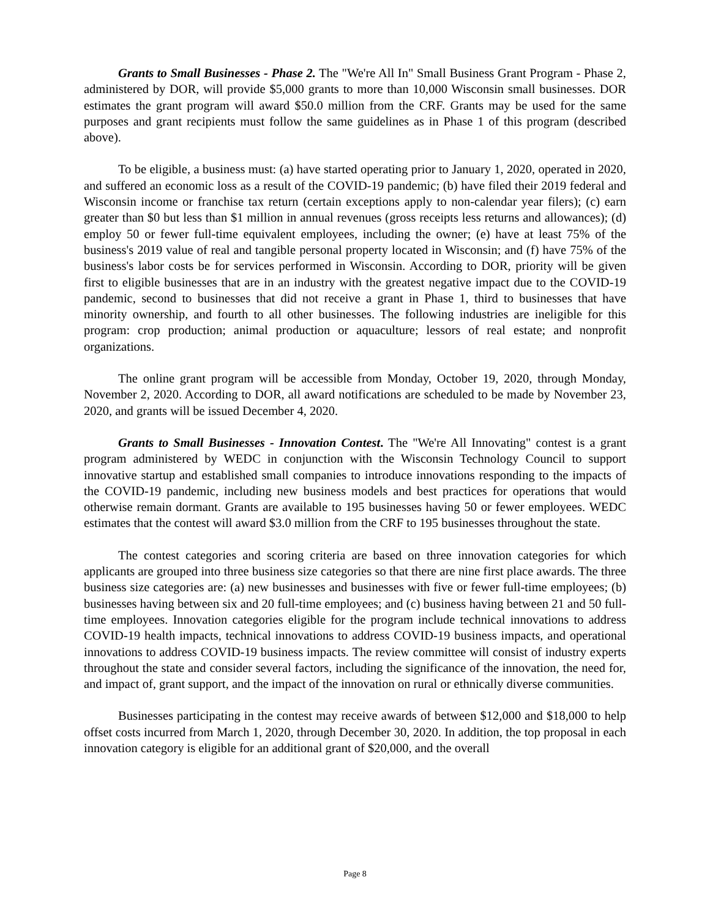Grants to Small Businesses - Phase 2. The "We're All In" Small Business Grant Program - Phase 2, administered by DOR, will provide $5,000 grants to more than 10,000 Wisconsin small businesses. DOR estimates the grant program will award $50.0 million from the CRF. Grants may be used for the same purposes and grant recipients must follow the same guidelines as in Phase 1 of this program (described above).
To be eligible, a business must: (a) have started operating prior to January 1, 2020, operated in 2020, and suffered an economic loss as a result of the COVID-19 pandemic; (b) have filed their 2019 federal and Wisconsin income or franchise tax return (certain exceptions apply to non-calendar year filers); (c) earn greater than $0 but less than $1 million in annual revenues (gross receipts less returns and allowances); (d) employ 50 or fewer full-time equivalent employees, including the owner; (e) have at least 75% of the business's 2019 value of real and tangible personal property located in Wisconsin; and (f) have 75% of the business's labor costs be for services performed in Wisconsin. According to DOR, priority will be given first to eligible businesses that are in an industry with the greatest negative impact due to the COVID-19 pandemic, second to businesses that did not receive a grant in Phase 1, third to businesses that have minority ownership, and fourth to all other businesses. The following industries are ineligible for this program: crop production; animal production or aquaculture; lessors of real estate; and nonprofit organizations.
The online grant program will be accessible from Monday, October 19, 2020, through Monday, November 2, 2020. According to DOR, all award notifications are scheduled to be made by November 23, 2020, and grants will be issued December 4, 2020.
Grants to Small Businesses - Innovation Contest. The "We're All Innovating" contest is a grant program administered by WEDC in conjunction with the Wisconsin Technology Council to support innovative startup and established small companies to introduce innovations responding to the impacts of the COVID-19 pandemic, including new business models and best practices for operations that would otherwise remain dormant. Grants are available to 195 businesses having 50 or fewer employees. WEDC estimates that the contest will award $3.0 million from the CRF to 195 businesses throughout the state.
The contest categories and scoring criteria are based on three innovation categories for which applicants are grouped into three business size categories so that there are nine first place awards. The three business size categories are: (a) new businesses and businesses with five or fewer full-time employees; (b) businesses having between six and 20 full-time employees; and (c) business having between 21 and 50 full-time employees. Innovation categories eligible for the program include technical innovations to address COVID-19 health impacts, technical innovations to address COVID-19 business impacts, and operational innovations to address COVID-19 business impacts. The review committee will consist of industry experts throughout the state and consider several factors, including the significance of the innovation, the need for, and impact of, grant support, and the impact of the innovation on rural or ethnically diverse communities.
Businesses participating in the contest may receive awards of between $12,000 and $18,000 to help offset costs incurred from March 1, 2020, through December 30, 2020. In addition, the top proposal in each innovation category is eligible for an additional grant of $20,000, and the overall
Page 8